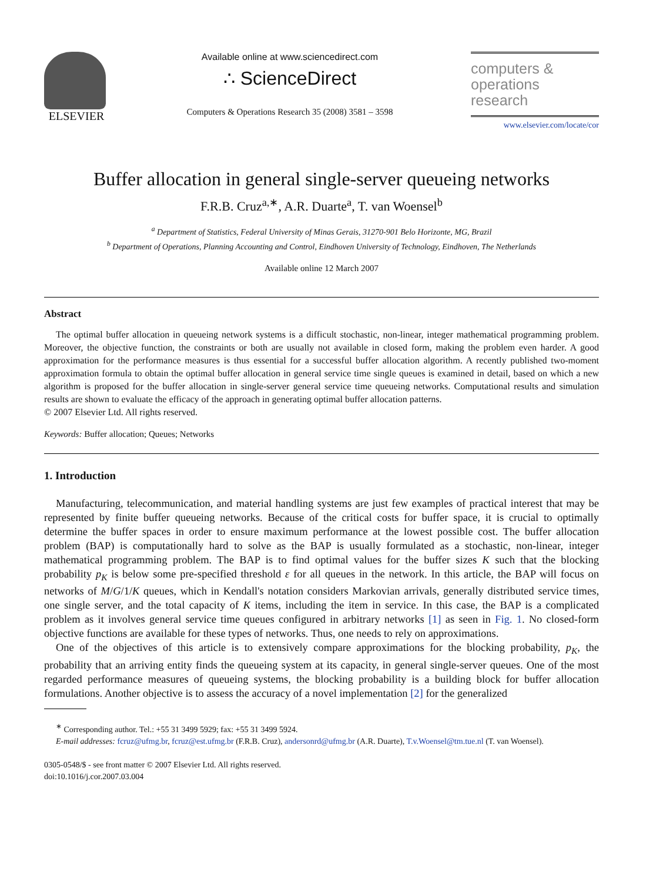ELSEVIER
Available online at www.sciencedirect.com
∴ ScienceDirect
Computers & Operations Research 35 (2008) 3581 – 3598
computers &
operations
research
www.elsevier.com/locate/cor
Buffer allocation in general single-server queueing networks
F.R.B. Cruz<sup>a,∗</sup>, A.R. Duarte<sup>a</sup>, T. van Woensel<sup>b</sup>
<sup>a</sup> Department of Statistics, Federal University of Minas Gerais, 31270-901 Belo Horizonte, MG, Brazil
<sup>b</sup> Department of Operations, Planning Accounting and Control, Eindhoven University of Technology, Eindhoven, The Netherlands
Available online 12 March 2007
Abstract
The optimal buffer allocation in queueing network systems is a difficult stochastic, non-linear, integer mathematical programming problem. Moreover, the objective function, the constraints or both are usually not available in closed form, making the problem even harder. A good approximation for the performance measures is thus essential for a successful buffer allocation algorithm. A recently published two-moment approximation formula to obtain the optimal buffer allocation in general service time single queues is examined in detail, based on which a new algorithm is proposed for the buffer allocation in single-server general service time queueing networks. Computational results and simulation results are shown to evaluate the efficacy of the approach in generating optimal buffer allocation patterns.
© 2007 Elsevier Ltd. All rights reserved.
Keywords: Buffer allocation; Queues; Networks
1. Introduction
Manufacturing, telecommunication, and material handling systems are just few examples of practical interest that may be represented by finite buffer queueing networks. Because of the critical costs for buffer space, it is crucial to optimally determine the buffer spaces in order to ensure maximum performance at the lowest possible cost. The buffer allocation problem (BAP) is computationally hard to solve as the BAP is usually formulated as a stochastic, non-linear, integer mathematical programming problem. The BAP is to find optimal values for the buffer sizes K such that the blocking probability p<sub>K</sub> is below some pre-specified threshold ε for all queues in the network. In this article, the BAP will focus on networks of M/G/1/K queues, which in Kendall's notation considers Markovian arrivals, generally distributed service times, one single server, and the total capacity of K items, including the item in service. In this case, the BAP is a complicated problem as it involves general service time queues configured in arbitrary networks [1] as seen in Fig. 1. No closed-form objective functions are available for these types of networks. Thus, one needs to rely on approximations.
One of the objectives of this article is to extensively compare approximations for the blocking probability, p<sub>K</sub>, the probability that an arriving entity finds the queueing system at its capacity, in general single-server queues. One of the most regarded performance measures of queueing systems, the blocking probability is a building block for buffer allocation formulations. Another objective is to assess the accuracy of a novel implementation [2] for the generalized
<sup>∗</sup> Corresponding author. Tel.: +55 31 3499 5929; fax: +55 31 3499 5924.
E-mail addresses: fcruz@ufmg.br, fcruz@est.ufmg.br (F.R.B. Cruz), andersonrd@ufmg.br (A.R. Duarte), T.v.Woensel@tm.tue.nl (T. van Woensel).
0305-0548/$ - see front matter © 2007 Elsevier Ltd. All rights reserved.
doi:10.1016/j.cor.2007.03.004